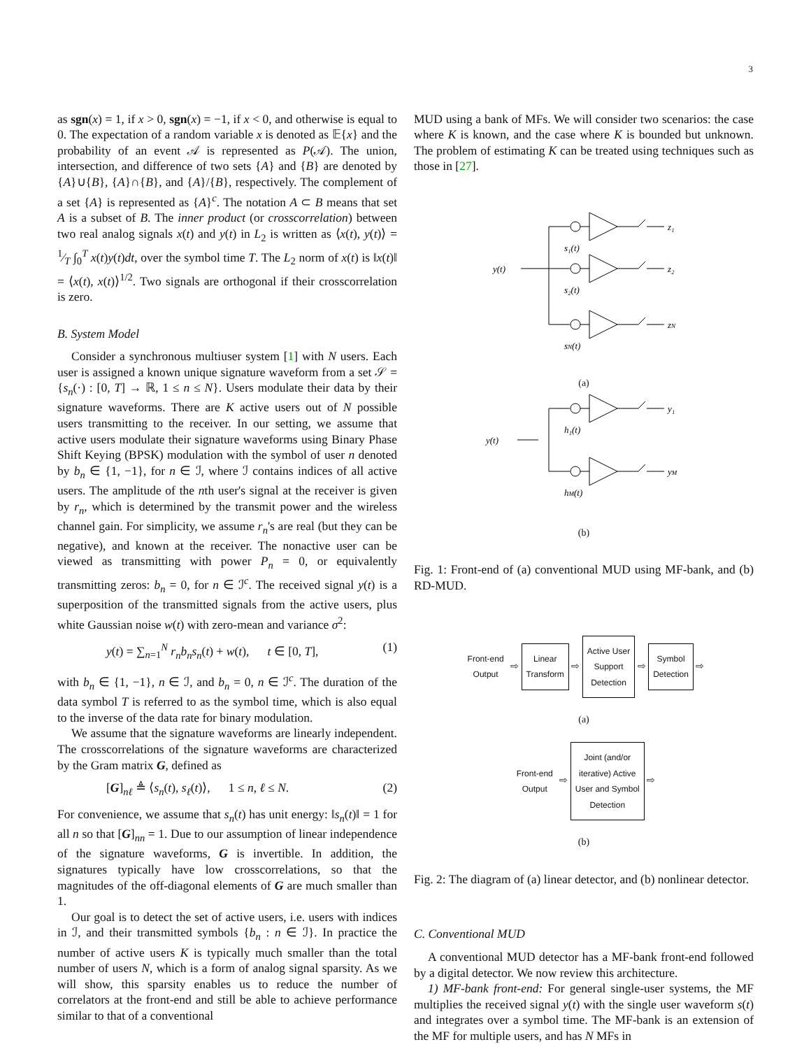3
as sgn(x) = 1, if x > 0, sgn(x) = −1, if x < 0, and otherwise is equal to 0. The expectation of a random variable x is denoted as 𝔼{x} and the probability of an event 𝒜 is represented as P(𝒜). The union, intersection, and difference of two sets {A} and {B} are denoted by {A}∪{B}, {A}∩{B}, and {A}/{B}, respectively. The complement of a set {A} is represented as {A}<sup>c</sup>. The notation A ⊂ B means that set A is a subset of B. The inner product (or crosscorrelation) between two real analog signals x(t) and y(t) in L<sub>2</sub> is written as ⟨x(t), y(t)⟩ = 1⁄T ∫<sub>0</sub><sup>T</sup> x(t)y(t)dt, over the symbol time T. The L<sub>2</sub> norm of x(t) is ‖x(t)‖ = ⟨x(t), x(t)⟩<sup>1/2</sup>. Two signals are orthogonal if their crosscorrelation is zero.
B. System Model
Consider a synchronous multiuser system [1] with N users. Each user is assigned a known unique signature waveform from a set 𝒮 = {s<sub>n</sub>(·) : [0, T] → ℝ, 1 ≤ n ≤ N}. Users modulate their data by their signature waveforms. There are K active users out of N possible users transmitting to the receiver. In our setting, we assume that active users modulate their signature waveforms using Binary Phase Shift Keying (BPSK) modulation with the symbol of user n denoted by b<sub>n</sub> ∈ {1, −1}, for n ∈ ℐ, where ℐ contains indices of all active users. The amplitude of the nth user's signal at the receiver is given by r<sub>n</sub>, which is determined by the transmit power and the wireless channel gain. For simplicity, we assume r<sub>n</sub>'s are real (but they can be negative), and known at the receiver. The nonactive user can be viewed as transmitting with power P<sub>n</sub> = 0, or equivalently transmitting zeros: b<sub>n</sub> = 0, for n ∈ ℐ<sup>c</sup>. The received signal y(t) is a superposition of the transmitted signals from the active users, plus white Gaussian noise w(t) with zero-mean and variance σ<sup>2</sup>:
y(t) = ∑<sub>n=1</sub><sup>N</sup> r<sub>n</sub>b<sub>n</sub>s<sub>n</sub>(t) + w(t), t ∈ [0, T], (1)
with b<sub>n</sub> ∈ {1, −1}, n ∈ ℐ, and b<sub>n</sub> = 0, n ∈ ℐ<sup>c</sup>. The duration of the data symbol T is referred to as the symbol time, which is also equal to the inverse of the data rate for binary modulation.
We assume that the signature waveforms are linearly independent. The crosscorrelations of the signature waveforms are characterized by the Gram matrix G, defined as
[G]<sub>nℓ</sub> ≜ ⟨s<sub>n</sub>(t), s<sub>ℓ</sub>(t)⟩, 1 ≤ n, ℓ ≤ N. (2)
For convenience, we assume that s<sub>n</sub>(t) has unit energy: ‖s<sub>n</sub>(t)‖ = 1 for all n so that [G]<sub>nn</sub> = 1. Due to our assumption of linear independence of the signature waveforms, G is invertible. In addition, the signatures typically have low crosscorrelations, so that the magnitudes of the off-diagonal elements of G are much smaller than 1.
Our goal is to detect the set of active users, i.e. users with indices in ℐ, and their transmitted symbols {b<sub>n</sub> : n ∈ ℐ}. In practice the number of active users K is typically much smaller than the total number of users N, which is a form of analog signal sparsity. As we will show, this sparsity enables us to reduce the number of correlators at the front-end and still be able to achieve performance similar to that of a conventional
MUD using a bank of MFs. We will consider two scenarios: the case where K is known, and the case where K is bounded but unknown. The problem of estimating K can be treated using techniques such as those in [27].
y(t)
z₁
z₂
zN
s₁(t)
s₂(t)
sN(t)
(a)
y(t)
y₁
yM
h₁(t)
hM(t)
(b)
Fig. 1: Front-end of (a) conventional MUD using MF-bank, and (b) RD-MUD.
Front-end
Output ⇨ Linear
Transform ⇨ Active User
Support
Detection ⇨ Symbol
Detection ⇨
(a)
Front-end
Output ⇨ Joint (and/or
iterative) Active
User and Symbol
Detection ⇨
(b)
Fig. 2: The diagram of (a) linear detector, and (b) nonlinear detector.
C. Conventional MUD
A conventional MUD detector has a MF-bank front-end followed by a digital detector. We now review this architecture.
1) MF-bank front-end: For general single-user systems, the MF multiplies the received signal y(t) with the single user waveform s(t) and integrates over a symbol time. The MF-bank is an extension of the MF for multiple users, and has N MFs in